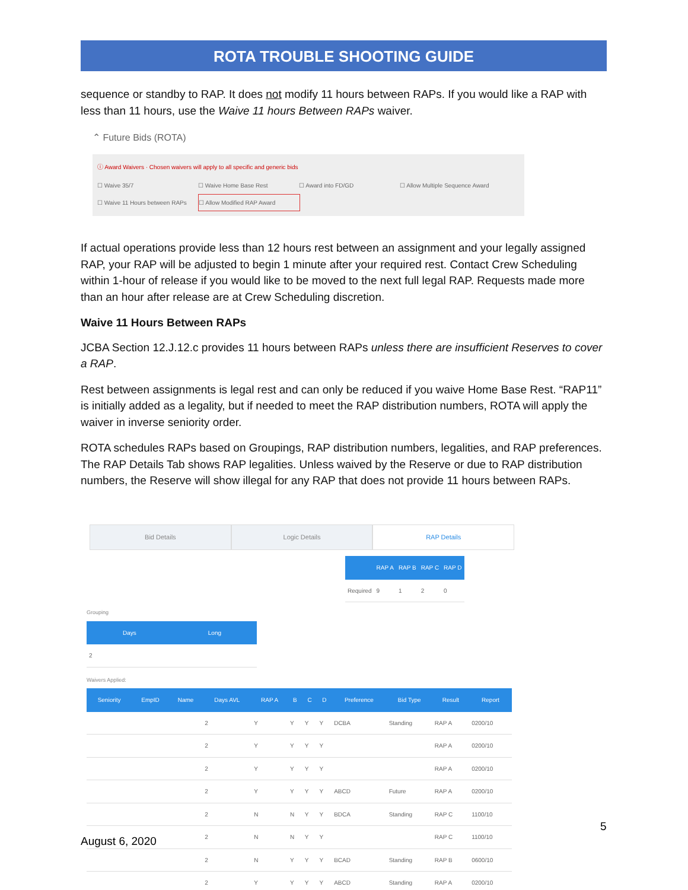ROTA TROUBLE SHOOTING GUIDE
sequence or standby to RAP. It does not modify 11 hours between RAPs. If you would like a RAP with less than 11 hours, use the Waive 11 hours Between RAPs waiver.
⌃ Future Bids (ROTA)
ⓘ Award Waivers · Chosen waivers will apply to all specific and generic bids
☐ Waive 35/7 ☐ Waive Home Base Rest ☐ Award into FD/GD ☐ Allow Multiple Sequence Award
☐ Waive 11 Hours between RAPs ☐ Allow Modified RAP Award
If actual operations provide less than 12 hours rest between an assignment and your legally assigned RAP, your RAP will be adjusted to begin 1 minute after your required rest. Contact Crew Scheduling within 1-hour of release if you would like to be moved to the next full legal RAP. Requests made more than an hour after release are at Crew Scheduling discretion.
Waive 11 Hours Between RAPs
JCBA Section 12.J.12.c provides 11 hours between RAPs unless there are insufficient Reserves to cover a RAP.
Rest between assignments is legal rest and can only be reduced if you waive Home Base Rest. “RAP11” is initially added as a legality, but if needed to meet the RAP distribution numbers, ROTA will apply the waiver in inverse seniority order.
ROTA schedules RAPs based on Groupings, RAP distribution numbers, legalities, and RAP preferences. The RAP Details Tab shows RAP legalities. Unless waived by the Reserve or due to RAP distribution numbers, the Reserve will show illegal for any RAP that does not provide 11 hours between RAPs.
Bid Details Logic Details RAP Details
| | RAP A | RAP B | RAP C | RAP D |
| --- | --- | --- | --- | --- |
| Required | 9 | 1 | 2 | 0 |
Grouping
| Days | Long |
| --- | --- |
| 2 | |
Waivers Applied:
| Seniority | EmpID | Name | Days AVL | RAP A | B | C | D | Preference | Bid Type | Result | Report |
| --- | --- | --- | --- | --- | --- | --- | --- | --- | --- | --- | --- |
| | | | 2 | Y | Y | Y | Y | DCBA | Standing | RAP A | 0200/10 |
| | | | 2 | Y | Y | Y | Y | | | RAP A | 0200/10 |
| | | | 2 | Y | Y | Y | Y | | | RAP A | 0200/10 |
| | | | 2 | Y | Y | Y | Y | ABCD | Future | RAP A | 0200/10 |
| | | | 2 | N | N | Y | Y | BDCA | Standing | RAP C | 1100/10 |
| | | | 2 | N | N | Y | Y | | | RAP C | 1100/10 |
| | | | 2 | N | Y | Y | Y | BCAD | Standing | RAP B | 0600/10 |
| | | | 2 | Y | Y | Y | Y | ABCD | Standing | RAP A | 0200/10 |
5
August 6, 2020